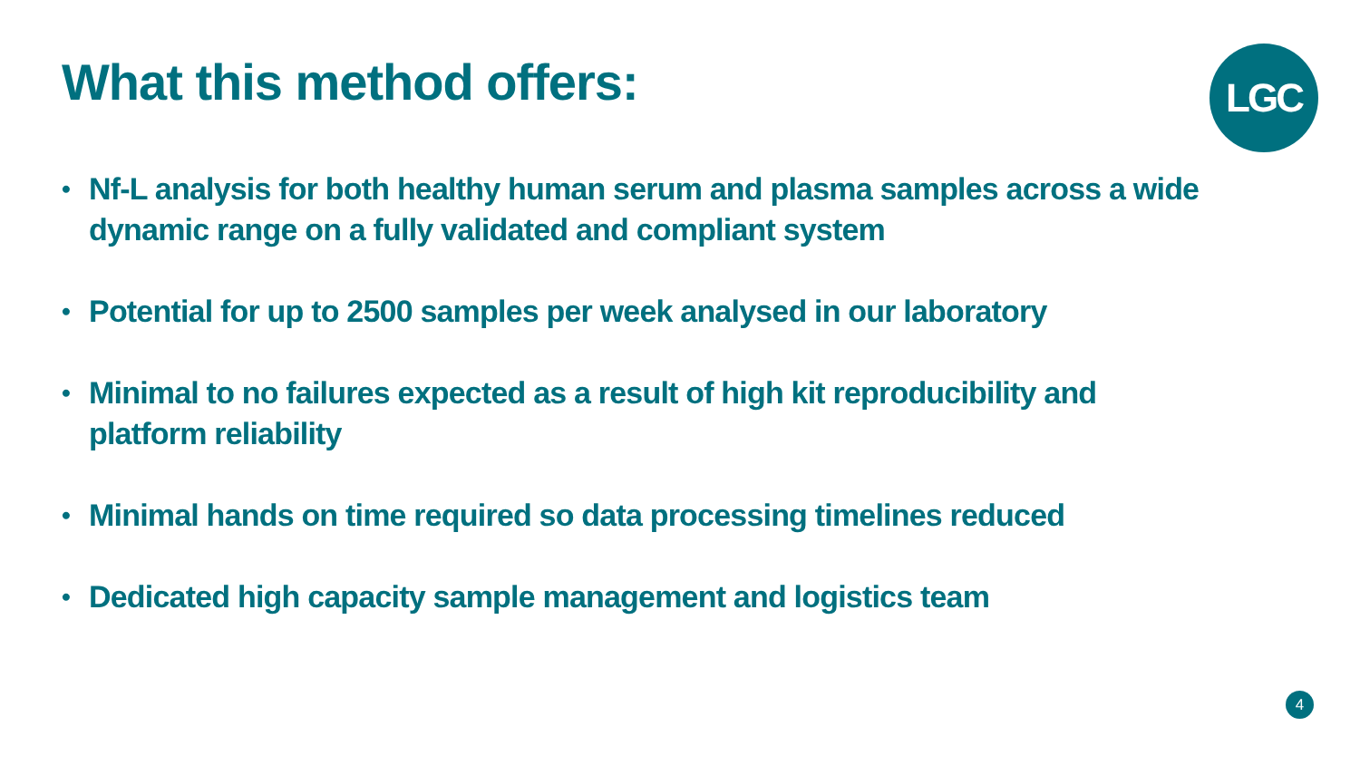What this method offers: LGC
• Nf-L analysis for both healthy human serum and plasma samples across a wide dynamic range on a fully validated and compliant system
• Potential for up to 2500 samples per week analysed in our laboratory
• Minimal to no failures expected as a result of high kit reproducibility and platform reliability
• Minimal hands on time required so data processing timelines reduced
• Dedicated high capacity sample management and logistics team
4